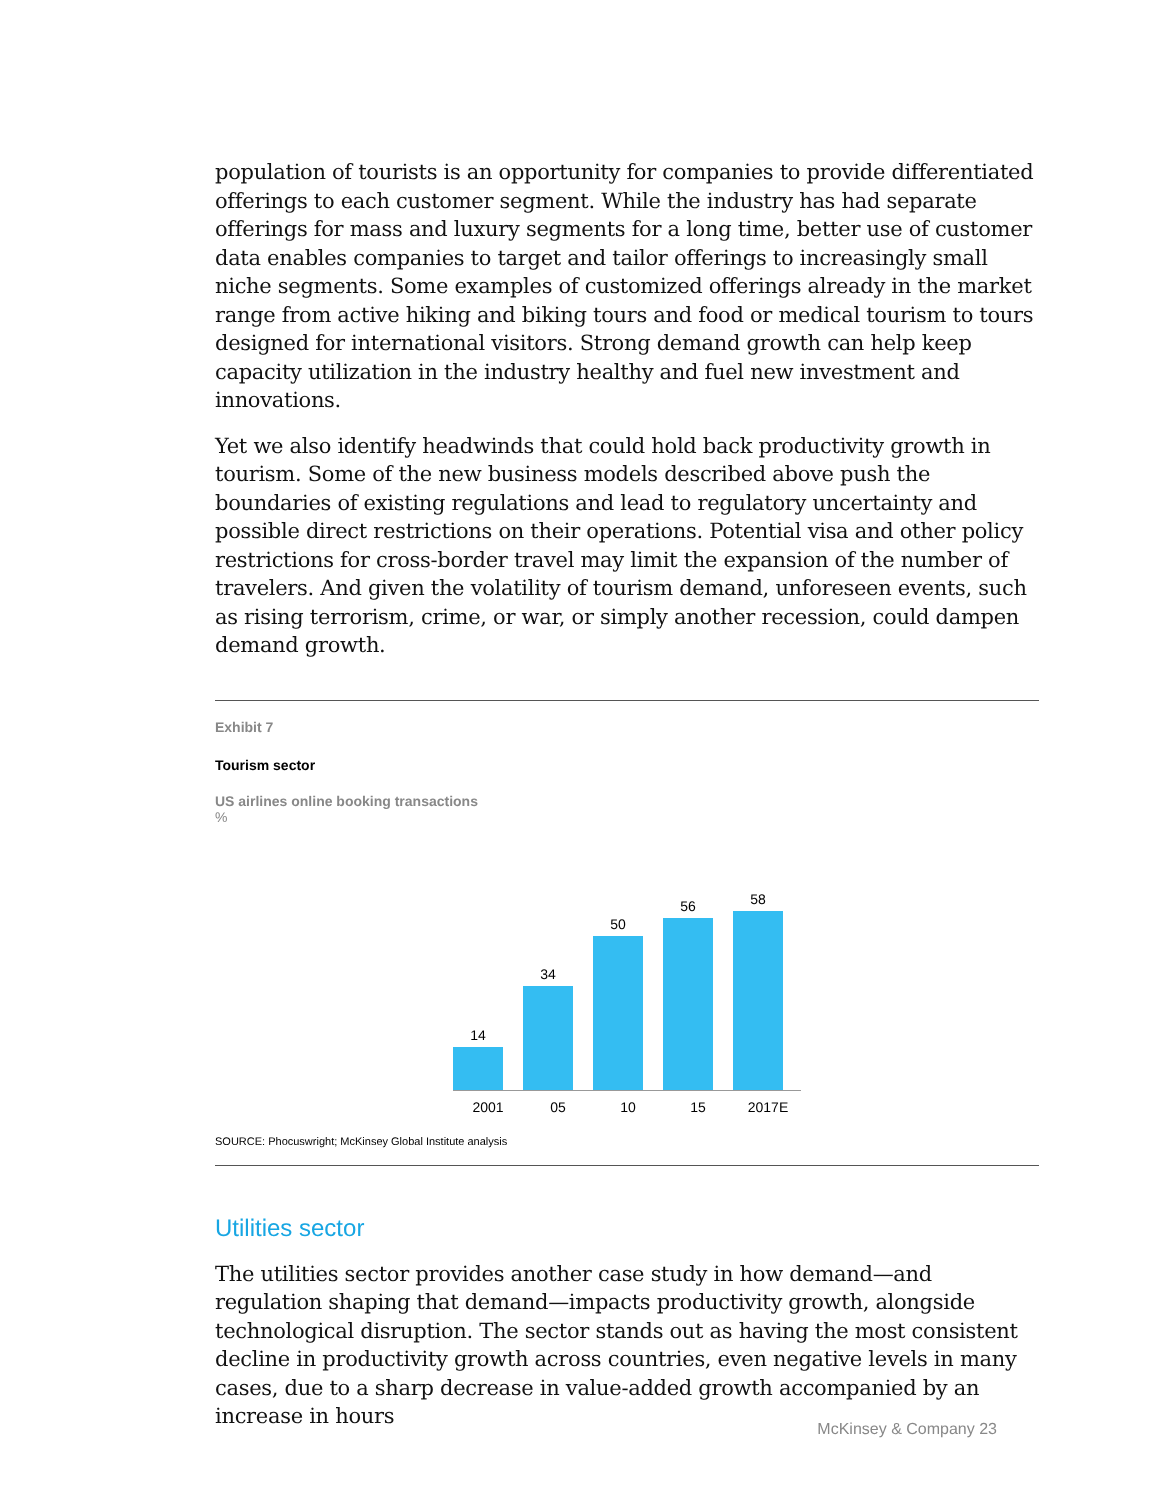population of tourists is an opportunity for companies to provide differentiated offerings to each customer segment. While the industry has had separate offerings for mass and luxury segments for a long time, better use of customer data enables companies to target and tailor offerings to increasingly small niche segments. Some examples of customized offerings already in the market range from active hiking and biking tours and food or medical tourism to tours designed for international visitors. Strong demand growth can help keep capacity utilization in the industry healthy and fuel new investment and innovations.
Yet we also identify headwinds that could hold back productivity growth in tourism. Some of the new business models described above push the boundaries of existing regulations and lead to regulatory uncertainty and possible direct restrictions on their operations. Potential visa and other policy restrictions for cross-border travel may limit the expansion of the number of travelers. And given the volatility of tourism demand, unforeseen events, such as rising terrorism, crime, or war, or simply another recession, could dampen demand growth.
Exhibit 7
Tourism sector
US airlines online booking transactions
%
14
34
50
56
58
2001 05 10 15 2017E
SOURCE: Phocuswright; McKinsey Global Institute analysis
Utilities sector
The utilities sector provides another case study in how demand—and regulation shaping that demand—impacts productivity growth, alongside technological disruption. The sector stands out as having the most consistent decline in productivity growth across countries, even negative levels in many cases, due to a sharp decrease in value-added growth accompanied by an increase in hours
McKinsey & Company 23